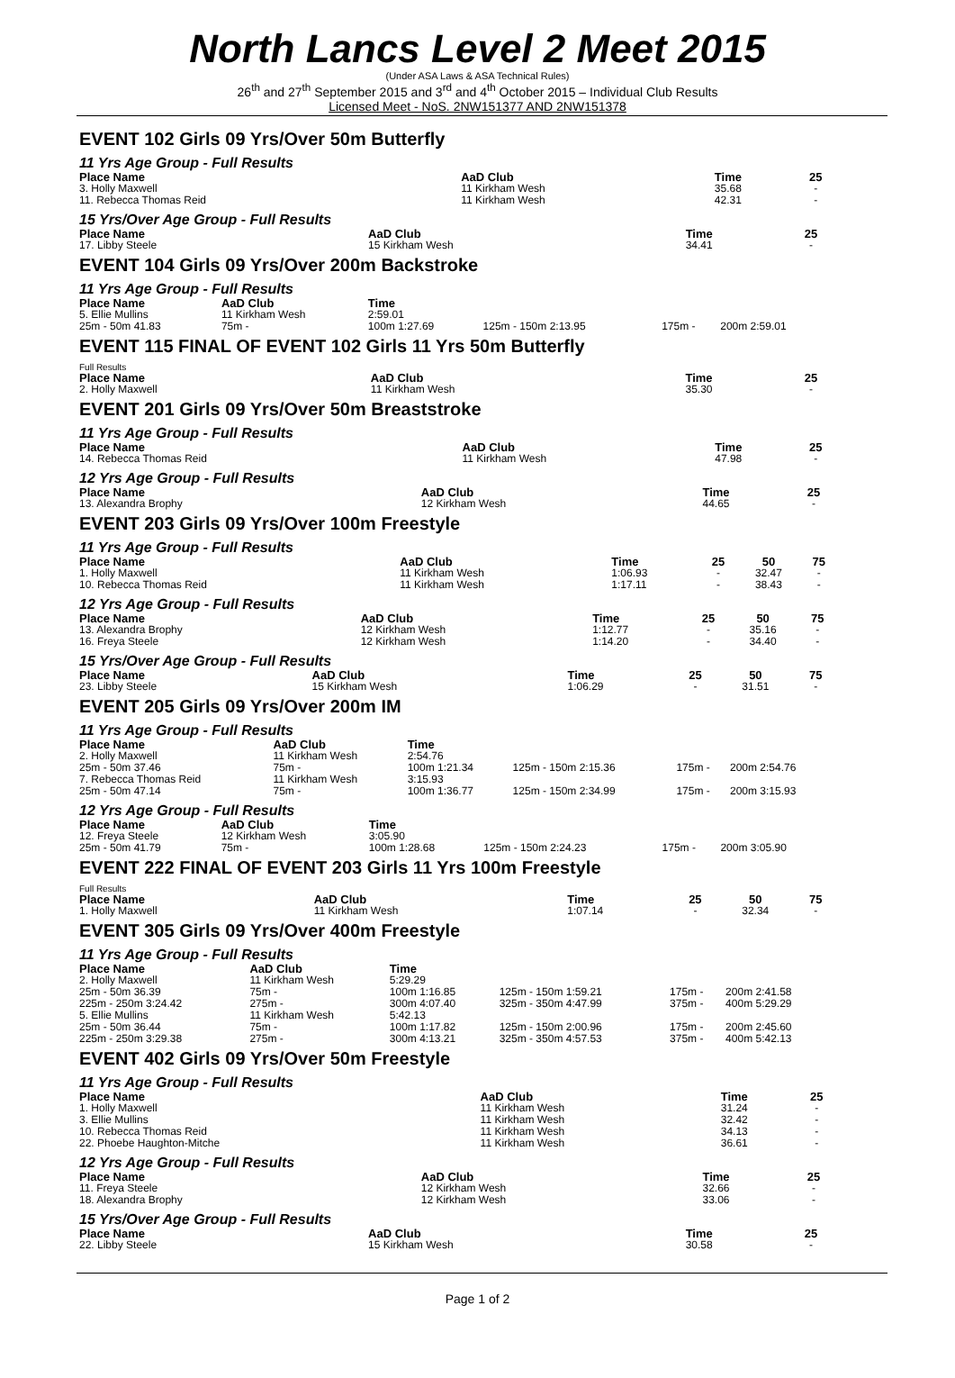North Lancs Level 2 Meet 2015
(Under ASA Laws & ASA Technical Rules)
26<sup>th</sup> and 27<sup>th</sup> September 2015 and 3<sup>rd</sup> and 4<sup>th</sup> October 2015 – Individual Club Results
Licensed Meet - NoS. 2NW151377 AND 2NW151378
EVENT 102 Girls 09 Yrs/Over 50m Butterfly
11 Yrs Age Group - Full Results
| Place Name | AaD Club | Time | 25 |
| --- | --- | --- | --- |
| 3. Holly Maxwell | 11 Kirkham Wesh | 35.68 | - |
| 11. Rebecca Thomas Reid | 11 Kirkham Wesh | 42.31 | - |
15 Yrs/Over Age Group - Full Results
| Place Name | AaD Club | Time | 25 |
| --- | --- | --- | --- |
| 17. Libby Steele | 15 Kirkham Wesh | 34.41 | - |
EVENT 104 Girls 09 Yrs/Over 200m Backstroke
11 Yrs Age Group - Full Results
| Place Name | AaD Club | Time | | | |
| --- | --- | --- | --- | --- | --- |
| 5. Ellie Mullins | 11 Kirkham Wesh | 2:59.01 | | | |
| 25m - 50m 41.83 | 75m - | 100m 1:27.69 | 125m - 150m 2:13.95 | 175m - | 200m 2:59.01 |
EVENT 115 FINAL OF EVENT 102 Girls 11 Yrs 50m Butterfly
Full Results
| Place Name | AaD Club | Time | 25 |
| --- | --- | --- | --- |
| 2. Holly Maxwell | 11 Kirkham Wesh | 35.30 | - |
EVENT 201 Girls 09 Yrs/Over 50m Breaststroke
11 Yrs Age Group - Full Results
| Place Name | AaD Club | Time | 25 |
| --- | --- | --- | --- |
| 14. Rebecca Thomas Reid | 11 Kirkham Wesh | 47.98 | - |
12 Yrs Age Group - Full Results
| Place Name | AaD Club | Time | 25 |
| --- | --- | --- | --- |
| 13. Alexandra Brophy | 12 Kirkham Wesh | 44.65 | - |
EVENT 203 Girls 09 Yrs/Over 100m Freestyle
11 Yrs Age Group - Full Results
| Place Name | AaD Club | Time | 25 | 50 | 75 |
| --- | --- | --- | --- | --- | --- |
| 1. Holly Maxwell | 11 Kirkham Wesh | 1:06.93 | - | 32.47 | - |
| 10. Rebecca Thomas Reid | 11 Kirkham Wesh | 1:17.11 | - | 38.43 | - |
12 Yrs Age Group - Full Results
| Place Name | AaD Club | Time | 25 | 50 | 75 |
| --- | --- | --- | --- | --- | --- |
| 13. Alexandra Brophy | 12 Kirkham Wesh | 1:12.77 | - | 35.16 | - |
| 16. Freya Steele | 12 Kirkham Wesh | 1:14.20 | - | 34.40 | - |
15 Yrs/Over Age Group - Full Results
| Place Name | AaD Club | Time | 25 | 50 | 75 |
| --- | --- | --- | --- | --- | --- |
| 23. Libby Steele | 15 Kirkham Wesh | 1:06.29 | - | 31.51 | - |
EVENT 205 Girls 09 Yrs/Over 200m IM
11 Yrs Age Group - Full Results
| Place Name | AaD Club | Time | | | |
| --- | --- | --- | --- | --- | --- |
| 2. Holly Maxwell | 11 Kirkham Wesh | 2:54.76 | | | |
| 25m - 50m 37.46 | 75m - | 100m 1:21.34 | 125m - 150m 2:15.36 | 175m - | 200m 2:54.76 |
| 7. Rebecca Thomas Reid | 11 Kirkham Wesh | 3:15.93 | | | |
| 25m - 50m 47.14 | 75m - | 100m 1:36.77 | 125m - 150m 2:34.99 | 175m - | 200m 3:15.93 |
12 Yrs Age Group - Full Results
| Place Name | AaD Club | Time | | | |
| --- | --- | --- | --- | --- | --- |
| 12. Freya Steele | 12 Kirkham Wesh | 3:05.90 | | | |
| 25m - 50m 41.79 | 75m - | 100m 1:28.68 | 125m - 150m 2:24.23 | 175m - | 200m 3:05.90 |
EVENT 222 FINAL OF EVENT 203 Girls 11 Yrs 100m Freestyle
Full Results
| Place Name | AaD Club | Time | 25 | 50 | 75 |
| --- | --- | --- | --- | --- | --- |
| 1. Holly Maxwell | 11 Kirkham Wesh | 1:07.14 | - | 32.34 | - |
EVENT 305 Girls 09 Yrs/Over 400m Freestyle
11 Yrs Age Group - Full Results
| Place Name | AaD Club | Time | | | |
| --- | --- | --- | --- | --- | --- |
| 2. Holly Maxwell | 11 Kirkham Wesh | 5:29.29 | | | |
| 25m - 50m 36.39 | 75m - | 100m 1:16.85 | 125m - 150m 1:59.21 | 175m - | 200m 2:41.58 |
| 225m - 250m 3:24.42 | 275m - | 300m 4:07.40 | 325m - 350m 4:47.99 | 375m - | 400m 5:29.29 |
| 5. Ellie Mullins | 11 Kirkham Wesh | 5:42.13 | | | |
| 25m - 50m 36.44 | 75m - | 100m 1:17.82 | 125m - 150m 2:00.96 | 175m - | 200m 2:45.60 |
| 225m - 250m 3:29.38 | 275m - | 300m 4:13.21 | 325m - 350m 4:57.53 | 375m - | 400m 5:42.13 |
EVENT 402 Girls 09 Yrs/Over 50m Freestyle
11 Yrs Age Group - Full Results
| Place Name | AaD Club | Time | 25 |
| --- | --- | --- | --- |
| 1. Holly Maxwell | 11 Kirkham Wesh | 31.24 | - |
| 3. Ellie Mullins | 11 Kirkham Wesh | 32.42 | - |
| 10. Rebecca Thomas Reid | 11 Kirkham Wesh | 34.13 | - |
| 22. Phoebe Haughton-Mitche | 11 Kirkham Wesh | 36.61 | - |
12 Yrs Age Group - Full Results
| Place Name | AaD Club | Time | 25 |
| --- | --- | --- | --- |
| 11. Freya Steele | 12 Kirkham Wesh | 32.66 | - |
| 18. Alexandra Brophy | 12 Kirkham Wesh | 33.06 | - |
15 Yrs/Over Age Group - Full Results
| Place Name | AaD Club | Time | 25 |
| --- | --- | --- | --- |
| 22. Libby Steele | 15 Kirkham Wesh | 30.58 | - |
Page 1 of 2